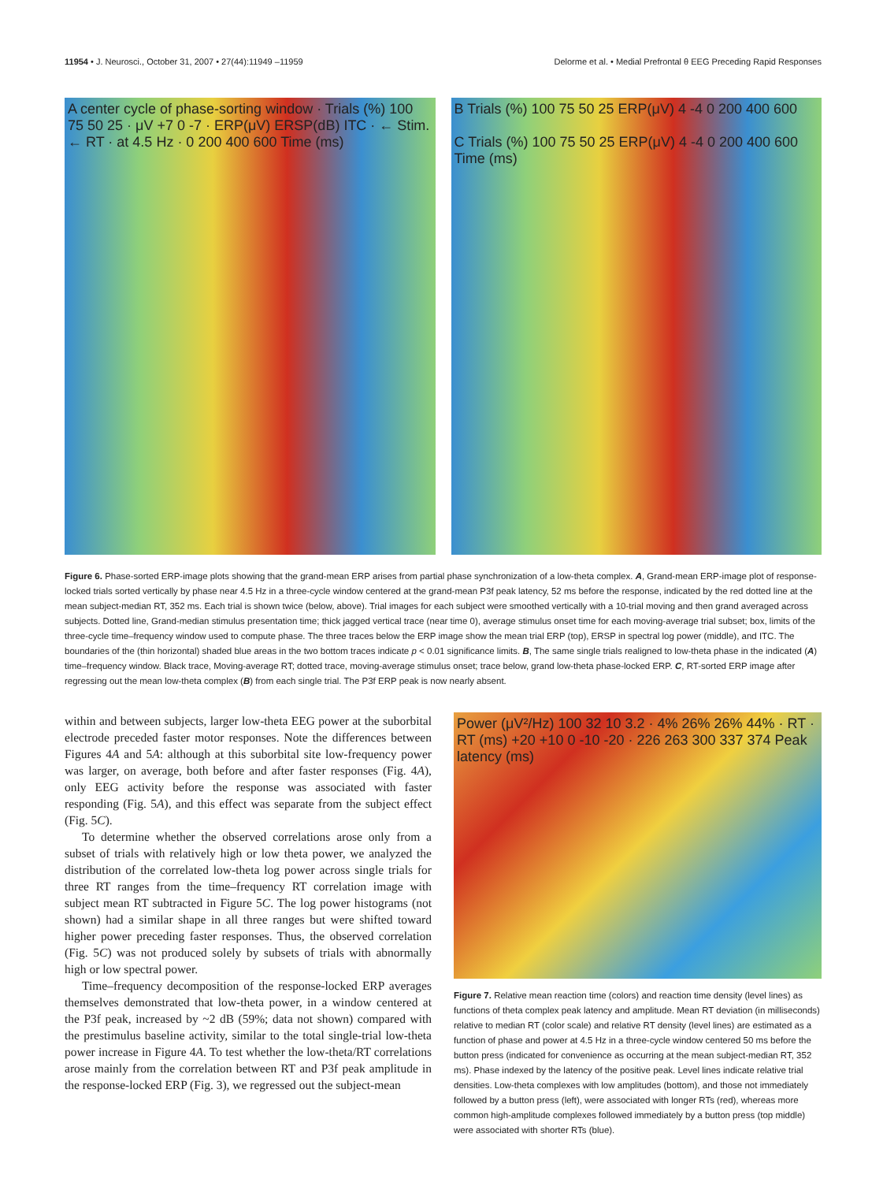11954 • J. Neurosci., October 31, 2007 • 27(44):11949 –11959 Delorme et al. • Medial Prefrontal θ EEG Preceding Rapid Responses
A center cycle of phase-sorting window · Trials (%) 100 75 50 25 · μV +7 0 -7 · ERP(μV) ERSP(dB) ITC · ← Stim. ← RT · at 4.5 Hz · 0 200 400 600 Time (ms)
B Trials (%) 100 75 50 25 ERP(μV) 4 -4 0 200 400 600
C Trials (%) 100 75 50 25 ERP(μV) 4 -4 0 200 400 600 Time (ms)
Figure 6. Phase-sorted ERP-image plots showing that the grand-mean ERP arises from partial phase synchronization of a low-theta complex. A, Grand-mean ERP-image plot of response-locked trials sorted vertically by phase near 4.5 Hz in a three-cycle window centered at the grand-mean P3f peak latency, 52 ms before the response, indicated by the red dotted line at the mean subject-median RT, 352 ms. Each trial is shown twice (below, above). Trial images for each subject were smoothed vertically with a 10-trial moving and then grand averaged across subjects. Dotted line, Grand-median stimulus presentation time; thick jagged vertical trace (near time 0), average stimulus onset time for each moving-average trial subset; box, limits of the three-cycle time–frequency window used to compute phase. The three traces below the ERP image show the mean trial ERP (top), ERSP in spectral log power (middle), and ITC. The boundaries of the (thin horizontal) shaded blue areas in the two bottom traces indicate p < 0.01 significance limits. B, The same single trials realigned to low-theta phase in the indicated (A) time–frequency window. Black trace, Moving-average RT; dotted trace, moving-average stimulus onset; trace below, grand low-theta phase-locked ERP. C, RT-sorted ERP image after regressing out the mean low-theta complex (B) from each single trial. The P3f ERP peak is now nearly absent.
within and between subjects, larger low-theta EEG power at the suborbital electrode preceded faster motor responses. Note the differences between Figures 4A and 5A: although at this suborbital site low-frequency power was larger, on average, both before and after faster responses (Fig. 4A), only EEG activity before the response was associated with faster responding (Fig. 5A), and this effect was separate from the subject effect (Fig. 5C).
To determine whether the observed correlations arose only from a subset of trials with relatively high or low theta power, we analyzed the distribution of the correlated low-theta log power across single trials for three RT ranges from the time–frequency RT correlation image with subject mean RT subtracted in Figure 5C. The log power histograms (not shown) had a similar shape in all three ranges but were shifted toward higher power preceding faster responses. Thus, the observed correlation (Fig. 5C) was not produced solely by subsets of trials with abnormally high or low spectral power.
Time–frequency decomposition of the response-locked ERP averages themselves demonstrated that low-theta power, in a window centered at the P3f peak, increased by ~2 dB (59%; data not shown) compared with the prestimulus baseline activity, similar to the total single-trial low-theta power increase in Figure 4A. To test whether the low-theta/RT correlations arose mainly from the correlation between RT and P3f peak amplitude in the response-locked ERP (Fig. 3), we regressed out the subject-mean
Power (μV²/Hz) 100 32 10 3.2 · 4% 26% 26% 44% · RT · RT (ms) +20 +10 0 -10 -20 · 226 263 300 337 374 Peak latency (ms)
Figure 7. Relative mean reaction time (colors) and reaction time density (level lines) as functions of theta complex peak latency and amplitude. Mean RT deviation (in milliseconds) relative to median RT (color scale) and relative RT density (level lines) are estimated as a function of phase and power at 4.5 Hz in a three-cycle window centered 50 ms before the button press (indicated for convenience as occurring at the mean subject-median RT, 352 ms). Phase indexed by the latency of the positive peak. Level lines indicate relative trial densities. Low-theta complexes with low amplitudes (bottom), and those not immediately followed by a button press (left), were associated with longer RTs (red), whereas more common high-amplitude complexes followed immediately by a button press (top middle) were associated with shorter RTs (blue).